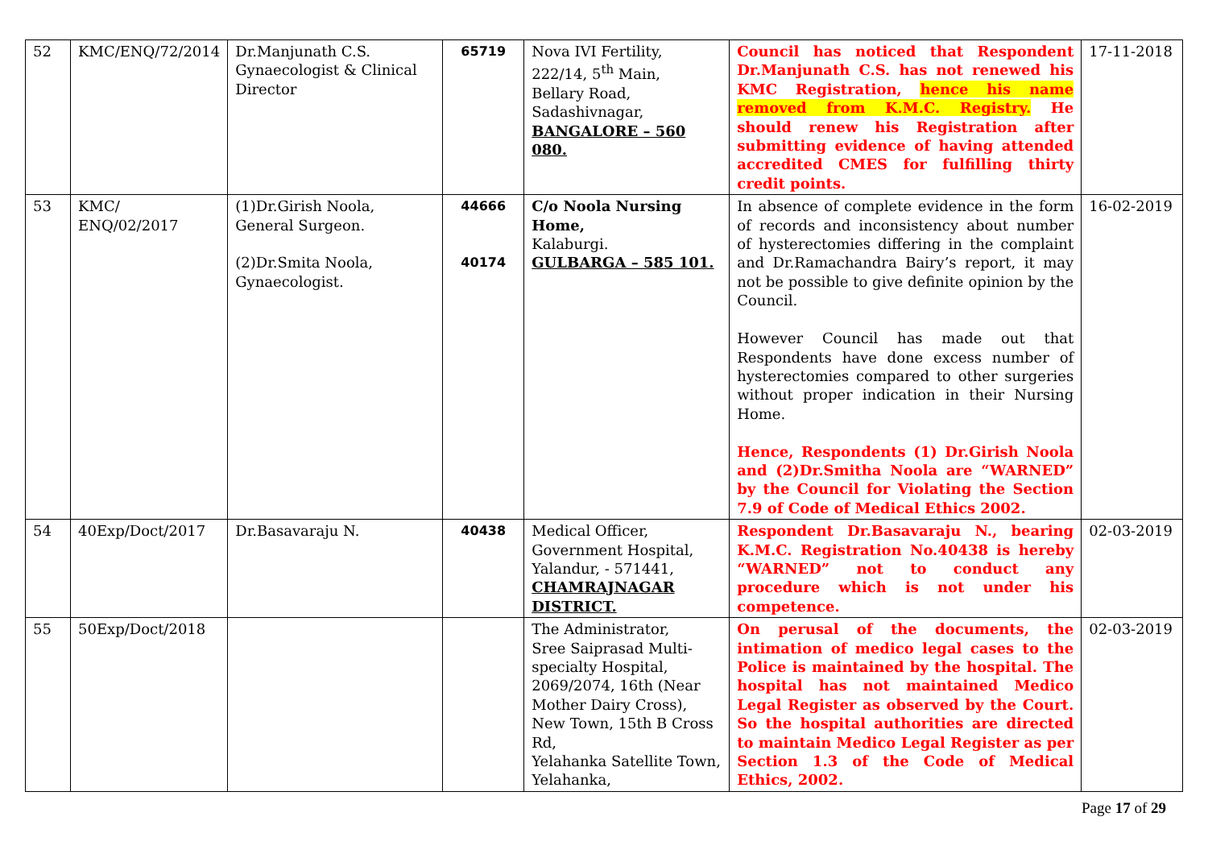| 52 | KMC/ENQ/72/2014 | Dr.Manjunath C.S. Gynaecologist & Clinical Director | 65719 | Nova IVI Fertility, 222/14, 5<sup>th</sup> Main, Bellary Road, Sadashivnagar, BANGALORE – 560 080. | Council has noticed that Respondent Dr.Manjunath C.S. has not renewed his KMC Registration, hence his name removed from K.M.C. Registry. He should renew his Registration after submitting evidence of having attended accredited CMES for fulfilling thirty credit points. | 17-11-2018 |
| 53 | KMC/ ENQ/02/2017 | (1)Dr.Girish Noola, General Surgeon. (2)Dr.Smita Noola, Gynaecologist. | 44666 40174 | C/o Noola Nursing Home, Kalaburgi. GULBARGA – 585 101. | In absence of complete evidence in the form of records and inconsistency about number of hysterectomies differing in the complaint and Dr.Ramachandra Bairy’s report, it may not be possible to give definite opinion by the Council. However Council has made out that Respondents have done excess number of hysterectomies compared to other surgeries without proper indication in their Nursing Home. Hence, Respondents (1) Dr.Girish Noola and (2)Dr.Smitha Noola are “WARNED” by the Council for Violating the Section 7.9 of Code of Medical Ethics 2002. | 16-02-2019 |
| 54 | 40Exp/Doct/2017 | Dr.Basavaraju N. | 40438 | Medical Officer, Government Hospital, Yalandur, - 571441, CHAMRAJNAGAR DISTRICT. | Respondent Dr.Basavaraju N., bearing K.M.C. Registration No.40438 is hereby “WARNED” not to conduct any procedure which is not under his competence. | 02-03-2019 |
| 55 | 50Exp/Doct/2018 | | | The Administrator, Sree Saiprasad Multi-specialty Hospital, 2069/2074, 16th (Near Mother Dairy Cross), New Town, 15th B Cross Rd, Yelahanka Satellite Town, Yelahanka, | On perusal of the documents, the intimation of medico legal cases to the Police is maintained by the hospital. The hospital has not maintained Medico Legal Register as observed by the Court. So the hospital authorities are directed to maintain Medico Legal Register as per Section 1.3 of the Code of Medical Ethics, 2002. | 02-03-2019 |
Page 17 of 29